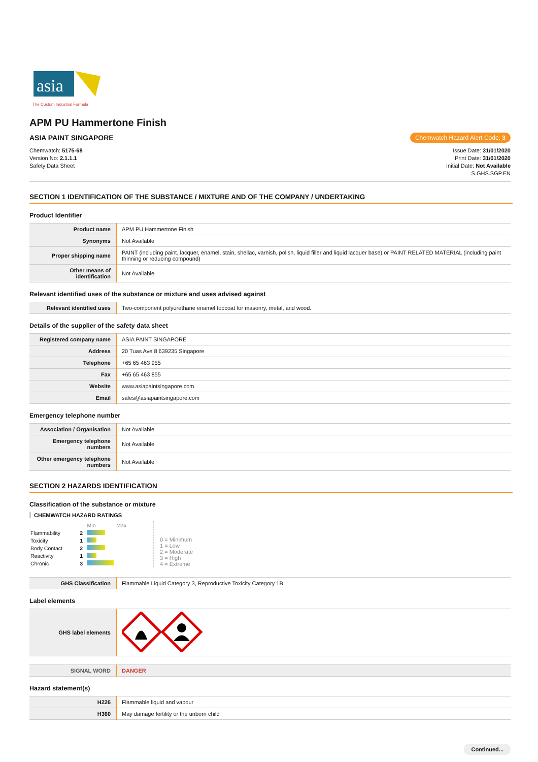asia
The Custom Industrial Formula
APM PU Hammertone Finish
ASIA PAINT SINGAPORE Chemwatch Hazard Alert Code: 3
Chemwatch: 5175-68
Version No: 2.1.1.1
Safety Data Sheet
Issue Date: 31/01/2020
Print Date: 31/01/2020
Initial Date: Not Available
S.GHS.SGP.EN
SECTION 1 IDENTIFICATION OF THE SUBSTANCE / MIXTURE AND OF THE COMPANY / UNDERTAKING
Product Identifier
| Product name | APM PU Hammertone Finish |
| Synonyms | Not Available |
| Proper shipping name | PAINT (including paint, lacquer, enamel, stain, shellac, varnish, polish, liquid filler and liquid lacquer base) or PAINT RELATED MATERIAL (including paint thinning or reducing compound) |
| Other means of identification | Not Available |
Relevant identified uses of the substance or mixture and uses advised against
| Relevant identified uses | Two-component polyurethane enamel topcoat for masonry, metal, and wood. |
Details of the supplier of the safety data sheet
| Registered company name | ASIA PAINT SINGAPORE |
| Address | 20 Tuas Ave 8 639235 Singapore |
| Telephone | +65 65 463 955 |
| Fax | +65 65 463 855 |
| Website | www.asiapaintsingapore.com |
| Email | sales@asiapaintsingapore.com |
Emergency telephone number
| Association / Organisation | Not Available |
| Emergency telephone numbers | Not Available |
| Other emergency telephone numbers | Not Available |
SECTION 2 HAZARDS IDENTIFICATION
Classification of the substance or mixture
CHEMWATCH HAZARD RATINGS
| | | Min Max |
| Flammability | 2 | |
| Toxicity | 1 | |
| Body Contact | 2 | |
| Reactivity | 1 | |
| Chronic | 3 | |
0 = Minimum
1 = Low
2 = Moderate
3 = High
4 = Extreme
| GHS Classification | Flammable Liquid Category 3, Reproductive Toxicity Category 1B |
Label elements
| GHS label elements | |
| SIGNAL WORD | DANGER |
Hazard statement(s)
| H226 | Flammable liquid and vapour |
| H360 | May damage fertility or the unborn child |
Continued...